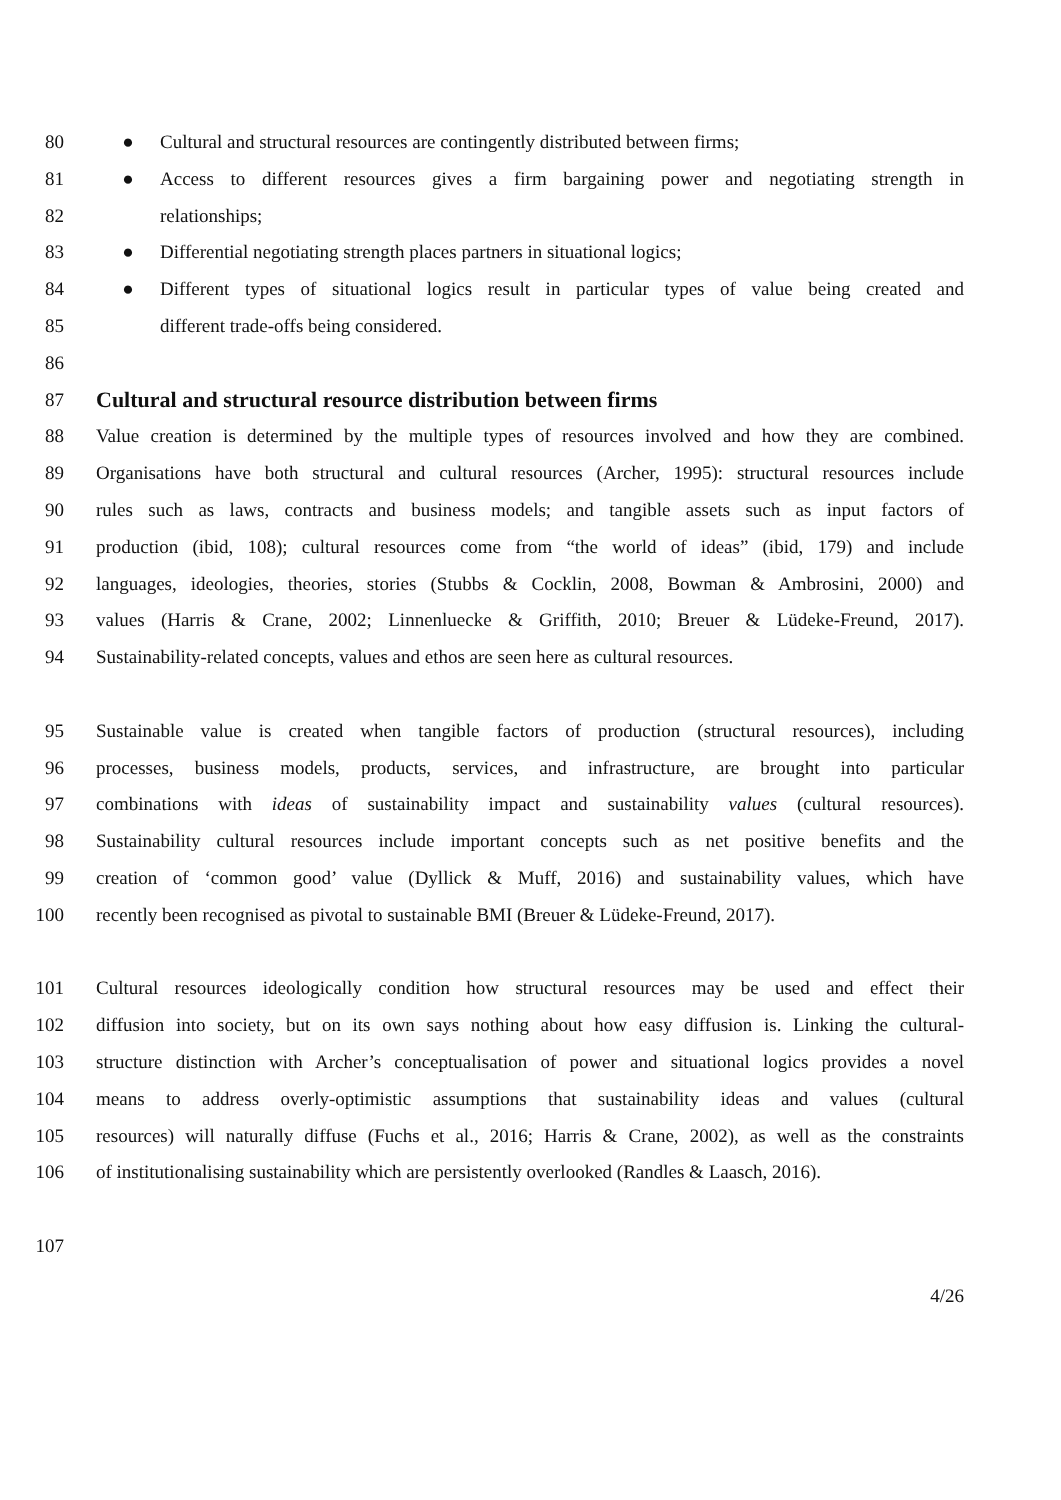80 ● Cultural and structural resources are contingently distributed between firms;
81 ● Access to different resources gives a firm bargaining power and negotiating strength in
82 relationships;
83 ● Differential negotiating strength places partners in situational logics;
84 ● Different types of situational logics result in particular types of value being created and
85 different trade-offs being considered.
86
87 Cultural and structural resource distribution between firms
88 Value creation is determined by the multiple types of resources involved and how they are combined.
89 Organisations have both structural and cultural resources (Archer, 1995): structural resources include
90 rules such as laws, contracts and business models; and tangible assets such as input factors of
91 production (ibid, 108); cultural resources come from “the world of ideas” (ibid, 179) and include
92 languages, ideologies, theories, stories (Stubbs & Cocklin, 2008, Bowman & Ambrosini, 2000) and
93 values (Harris & Crane, 2002; Linnenluecke & Griffith, 2010; Breuer & Lüdeke-Freund, 2017).
94 Sustainability-related concepts, values and ethos are seen here as cultural resources.
95 Sustainable value is created when tangible factors of production (structural resources), including
96 processes, business models, products, services, and infrastructure, are brought into particular
97 combinations with ideas of sustainability impact and sustainability values (cultural resources).
98 Sustainability cultural resources include important concepts such as net positive benefits and the
99 creation of ‘common good’ value (Dyllick & Muff, 2016) and sustainability values, which have
100 recently been recognised as pivotal to sustainable BMI (Breuer & Lüdeke-Freund, 2017).
101 Cultural resources ideologically condition how structural resources may be used and effect their
102 diffusion into society, but on its own says nothing about how easy diffusion is. Linking the cultural-
103 structure distinction with Archer’s conceptualisation of power and situational logics provides a novel
104 means to address overly-optimistic assumptions that sustainability ideas and values (cultural
105 resources) will naturally diffuse (Fuchs et al., 2016; Harris & Crane, 2002), as well as the constraints
106 of institutionalising sustainability which are persistently overlooked (Randles & Laasch, 2016).
107
4/26